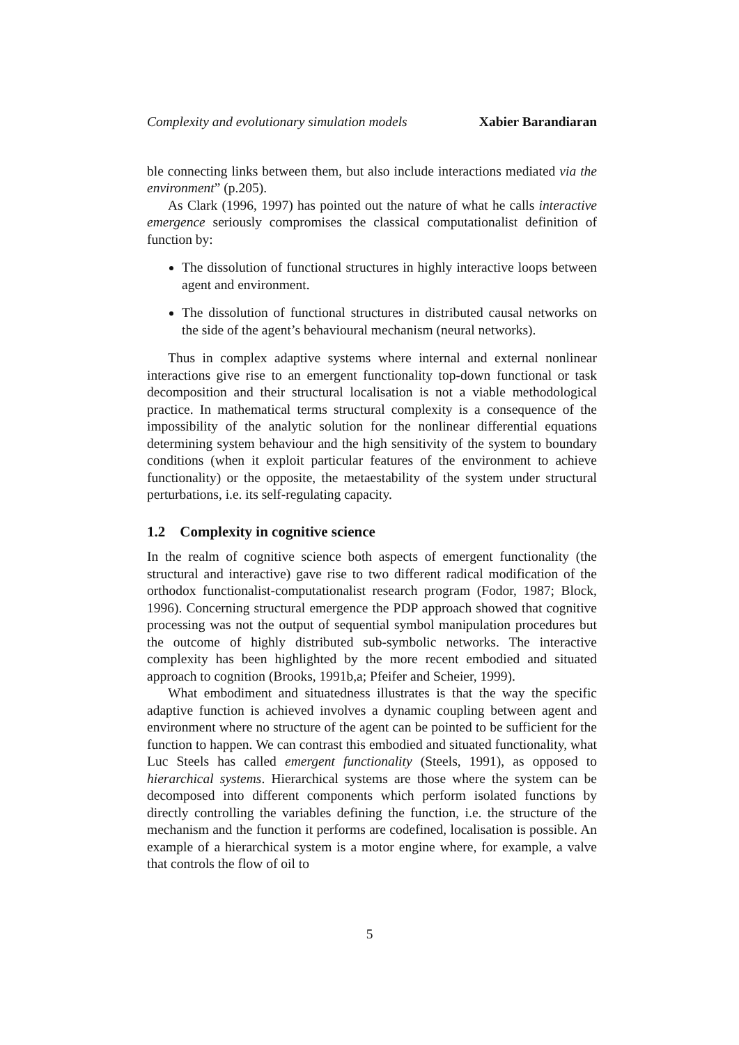Complexity and evolutionary simulation models Xabier Barandiaran
ble connecting links between them, but also include interactions mediated via the environment” (p.205).
As Clark (1996, 1997) has pointed out the nature of what he calls interactive emergence seriously compromises the classical computationalist definition of function by:
The dissolution of functional structures in highly interactive loops between agent and environment.
The dissolution of functional structures in distributed causal networks on the side of the agent’s behavioural mechanism (neural networks).
Thus in complex adaptive systems where internal and external nonlinear interactions give rise to an emergent functionality top-down functional or task decomposition and their structural localisation is not a viable methodological practice. In mathematical terms structural complexity is a consequence of the impossibility of the analytic solution for the nonlinear differential equations determining system behaviour and the high sensitivity of the system to boundary conditions (when it exploit particular features of the environment to achieve functionality) or the opposite, the metaestability of the system under structural perturbations, i.e. its self-regulating capacity.
1.2 Complexity in cognitive science
In the realm of cognitive science both aspects of emergent functionality (the structural and interactive) gave rise to two different radical modification of the orthodox functionalist-computationalist research program (Fodor, 1987; Block, 1996). Concerning structural emergence the PDP approach showed that cognitive processing was not the output of sequential symbol manipulation procedures but the outcome of highly distributed sub-symbolic networks. The interactive complexity has been highlighted by the more recent embodied and situated approach to cognition (Brooks, 1991b,a; Pfeifer and Scheier, 1999).
What embodiment and situatedness illustrates is that the way the specific adaptive function is achieved involves a dynamic coupling between agent and environment where no structure of the agent can be pointed to be sufficient for the function to happen. We can contrast this embodied and situated functionality, what Luc Steels has called emergent functionality (Steels, 1991), as opposed to hierarchical systems. Hierarchical systems are those where the system can be decomposed into different components which perform isolated functions by directly controlling the variables defining the function, i.e. the structure of the mechanism and the function it performs are codefined, localisation is possible. An example of a hierarchical system is a motor engine where, for example, a valve that controls the flow of oil to
5